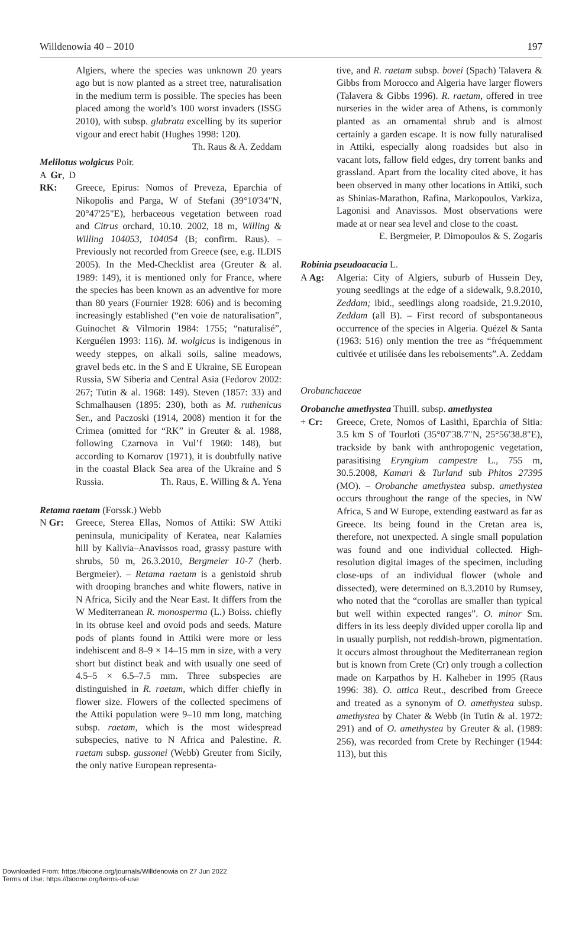Willdenowia 40 – 2010 197
Algiers, where the species was unknown 20 years ago but is now planted as a street tree, naturalisation in the medium term is possible. The species has been placed among the world’s 100 worst invaders (ISSG 2010), with subsp. glabrata excelling by its superior vigour and erect habit (Hughes 1998: 120). Th. Raus & A. Zeddam
Melilotus wolgicus Poir.
A Gr, D RK:
Greece, Epirus: Nomos of Preveza, Eparchia of Nikopolis and Parga, W of Stefani (39°10'34"N, 20°47'25"E), herbaceous vegetation between road and Citrus orchard, 10.10. 2002, 18 m, Willing & Willing 104053, 104054 (B; confirm. Raus). – Previously not recorded from Greece (see, e.g. ILDIS 2005). In the Med-Checklist area (Greuter & al. 1989: 149), it is mentioned only for France, where the species has been known as an adventive for more than 80 years (Fournier 1928: 606) and is becoming increasingly established (“en voie de naturalisation”, Guinochet & Vilmorin 1984: 1755; “naturalisé”, Kerguélen 1993: 116). M. wolgicus is indigenous in weedy steppes, on alkali soils, saline meadows, gravel beds etc. in the S and E Ukraine, SE European Russia, SW Siberia and Central Asia (Fedorov 2002: 267; Tutin & al. 1968: 149). Steven (1857: 33) and Schmalhausen (1895: 230), both as M. ruthenicus Ser., and Paczoski (1914, 2008) mention it for the Crimea (omitted for “RK” in Greuter & al. 1988, following Czarnova in Vul’f 1960: 148), but according to Komarov (1971), it is doubtfully native in the coastal Black Sea area of the Ukraine and S Russia. Th. Raus, E. Willing & A. Yena
Retama raetam (Forssk.) Webb
N Gr: Greece, Sterea Ellas, Nomos of Attiki: SW Attiki peninsula, municipality of Keratea, near Kalamies hill by Kalivia–Anavissos road, grassy pasture with shrubs, 50 m, 26.3.2010, Bergmeier 10-7 (herb. Bergmeier). – Retama raetam is a genistoid shrub with drooping branches and white flowers, native in N Africa, Sicily and the Near East. It differs from the W Mediterranean R. monosperma (L.) Boiss. chiefly in its obtuse keel and ovoid pods and seeds. Mature pods of plants found in Attiki were more or less indehiscent and 8–9 × 14–15 mm in size, with a very short but distinct beak and with usually one seed of 4.5–5 × 6.5–7.5 mm. Three subspecies are distinguished in R. raetam, which differ chiefly in flower size. Flowers of the collected specimens of the Attiki population were 9–10 mm long, matching subsp. raetam, which is the most widespread subspecies, native to N Africa and Palestine. R. raetam subsp. gussonei (Webb) Greuter from Sicily, the only native European representa-
tive, and R. raetam subsp. bovei (Spach) Talavera & Gibbs from Morocco and Algeria have larger flowers (Talavera & Gibbs 1996). R. raetam, offered in tree nurseries in the wider area of Athens, is commonly planted as an ornamental shrub and is almost certainly a garden escape. It is now fully naturalised in Attiki, especially along roadsides but also in vacant lots, fallow field edges, dry torrent banks and grassland. Apart from the locality cited above, it has been observed in many other locations in Attiki, such as Shinias-Marathon, Rafina, Markopoulos, Varkiza, Lagonisi and Anavissos. Most observations were made at or near sea level and close to the coast.
E. Bergmeier, P. Dimopoulos & S. Zogaris
Robinia pseudoacacia L.
A Ag: Algeria: City of Algiers, suburb of Hussein Dey, young seedlings at the edge of a sidewalk, 9.8.2010, Zeddam; ibid., seedlings along roadside, 21.9.2010, Zeddam (all B). – First record of subspontaneous occurrence of the species in Algeria. Quézel & Santa (1963: 516) only mention the tree as “fréquemment cultivée et utilisée dans les reboisements”. A. Zeddam
Orobanchaceae
Orobanche amethystea Thuill. subsp. amethystea
+ Cr: Greece, Crete, Nomos of Lasithi, Eparchia of Sitia: 3.5 km S of Tourloti (35°07'38.7"N, 25°56'38.8"E), trackside by bank with anthropogenic vegetation, parasitising Eryngium campestre L., 755 m, 30.5.2008, Kamari & Turland sub Phitos 27395 (MO). – Orobanche amethystea subsp. amethystea occurs throughout the range of the species, in NW Africa, S and W Europe, extending eastward as far as Greece. Its being found in the Cretan area is, therefore, not unexpected. A single small population was found and one individual collected. High-resolution digital images of the specimen, including close-ups of an individual flower (whole and dissected), were determined on 8.3.2010 by Rumsey, who noted that the “corollas are smaller than typical but well within expected ranges”. O. minor Sm. differs in its less deeply divided upper corolla lip and in usually purplish, not reddish-brown, pigmentation. It occurs almost throughout the Mediterranean region but is known from Crete (Cr) only trough a collection made on Karpathos by H. Kalheber in 1995 (Raus 1996: 38). O. attica Reut., described from Greece and treated as a synonym of O. amethystea subsp. amethystea by Chater & Webb (in Tutin & al. 1972: 291) and of O. amethystea by Greuter & al. (1989: 256), was recorded from Crete by Rechinger (1944: 113), but this
Downloaded From: https://bioone.org/journals/Willdenowia on 27 Jun 2022
Terms of Use: https://bioone.org/terms-of-use